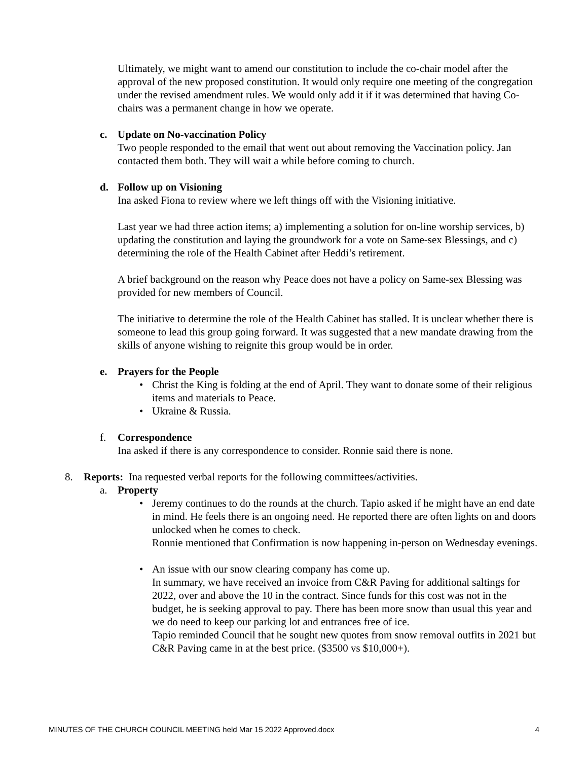Ultimately, we might want to amend our constitution to include the co-chair model after the approval of the new proposed constitution. It would only require one meeting of the congregation under the revised amendment rules. We would only add it if it was determined that having Co-chairs was a permanent change in how we operate.
c. Update on No-vaccination Policy
Two people responded to the email that went out about removing the Vaccination policy. Jan contacted them both. They will wait a while before coming to church.
d. Follow up on Visioning
Ina asked Fiona to review where we left things off with the Visioning initiative.
Last year we had three action items; a) implementing a solution for on-line worship services, b) updating the constitution and laying the groundwork for a vote on Same-sex Blessings, and c) determining the role of the Health Cabinet after Heddi’s retirement.
A brief background on the reason why Peace does not have a policy on Same-sex Blessing was provided for new members of Council.
The initiative to determine the role of the Health Cabinet has stalled. It is unclear whether there is someone to lead this group going forward. It was suggested that a new mandate drawing from the skills of anyone wishing to reignite this group would be in order.
e. Prayers for the People
• Christ the King is folding at the end of April. They want to donate some of their religious items and materials to Peace.
• Ukraine & Russia.
f. Correspondence
Ina asked if there is any correspondence to consider. Ronnie said there is none.
8. Reports: Ina requested verbal reports for the following committees/activities.
a. Property
• Jeremy continues to do the rounds at the church. Tapio asked if he might have an end date in mind. He feels there is an ongoing need. He reported there are often lights on and doors unlocked when he comes to check.
Ronnie mentioned that Confirmation is now happening in-person on Wednesday evenings.
• An issue with our snow clearing company has come up.
In summary, we have received an invoice from C&R Paving for additional saltings for 2022, over and above the 10 in the contract. Since funds for this cost was not in the budget, he is seeking approval to pay. There has been more snow than usual this year and we do need to keep our parking lot and entrances free of ice.
Tapio reminded Council that he sought new quotes from snow removal outfits in 2021 but C&R Paving came in at the best price. ($3500 vs $10,000+).
MINUTES OF THE CHURCH COUNCIL MEETING held Mar 15 2022 Approved.docx 4